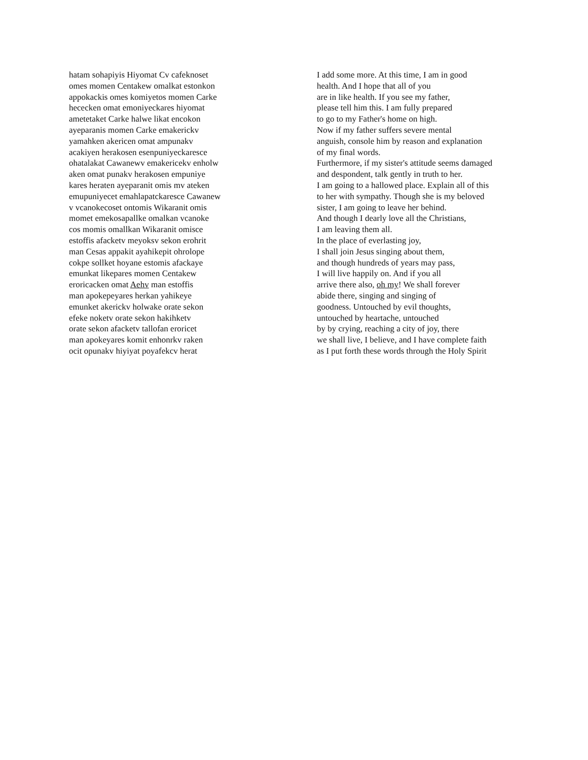hatam sohapiyis Hiyomat Cv cafeknoset
omes momen Centakew omalkat estonkon
appokackis omes komiyetos momen Carke
hececken omat emoniyeckares hiyomat
ametetaket Carke halwe likat encokon
ayeparanis momen Carke emakerickv
yamahken akericen omat ampunakv
acakiyen herakosen esenpuniyeckaresce
ohatalakat Cawanewv emakericekv enholw
aken omat punakv herakosen empuniye
kares heraten ayeparanit omis mv ateken
emupuniyecet emahlapatckaresce Cawanew
v vcanokecoset ontomis Wikaranit omis
momet emekosapallke omalkan vcanoke
cos momis omallkan Wikaranit omisce
estoffis afacketv meyoksv sekon erohrit
man Cesas appakit ayahikepit ohrolope
cokpe sollket hoyane estomis afackaye
emunkat likepares momen Centakew
eroricacken omat Aehv man estoffis
man apokepeyares herkan yahikeye
emunket akerickv holwake orate sekon
efeke noketv orate sekon hakihketv
orate sekon afacketv tallofan eroricet
man apokeyares komit enhonrkv raken
ocit opunakv hiyiyat poyafekcv herat
I add some more. At this time, I am in good
health. And I hope that all of you
are in like health. If you see my father,
please tell him this. I am fully prepared
to go to my Father's home on high.
Now if my father suffers severe mental
anguish, console him by reason and explanation
of my final words.
Furthermore, if my sister's attitude seems damaged
and despondent, talk gently in truth to her.
I am going to a hallowed place. Explain all of this
to her with sympathy. Though she is my beloved
sister, I am going to leave her behind.
And though I dearly love all the Christians,
I am leaving them all.
In the place of everlasting joy,
I shall join Jesus singing about them,
and though hundreds of years may pass,
I will live happily on. And if you all
arrive there also, oh my! We shall forever
abide there, singing and singing of
goodness. Untouched by evil thoughts,
untouched by heartache, untouched
by by crying, reaching a city of joy, there
we shall live, I believe, and I have complete faith
as I put forth these words through the Holy Spirit